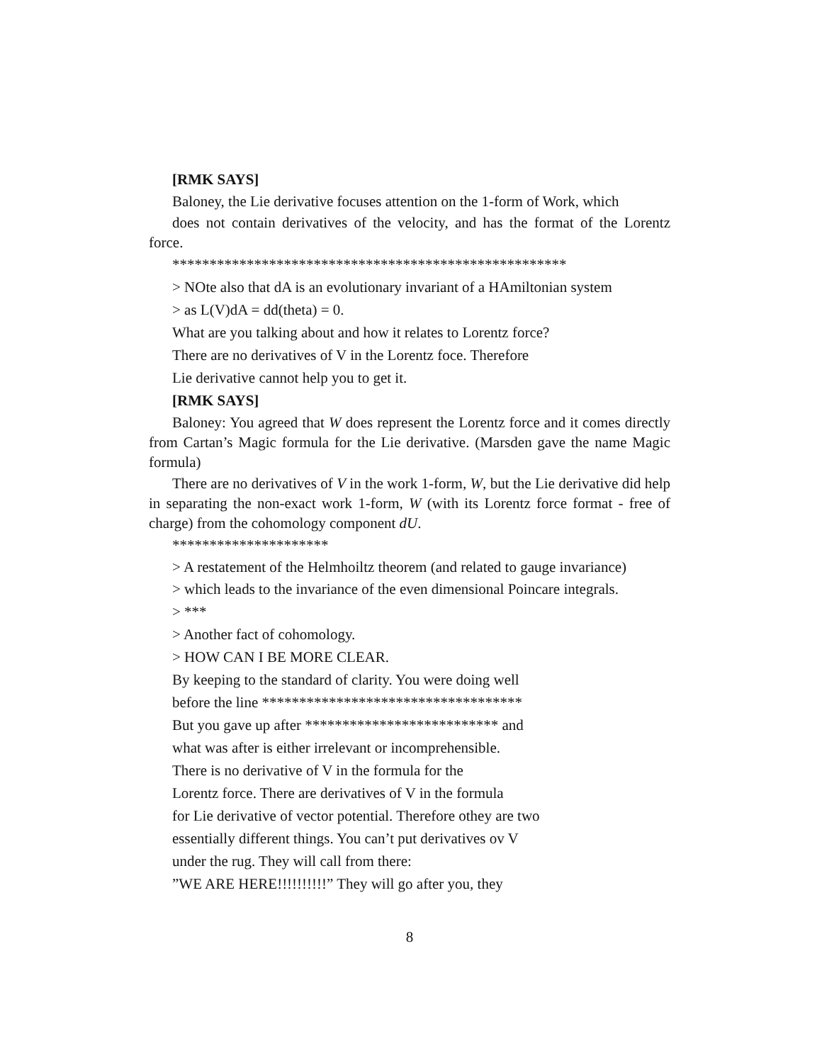[RMK SAYS]
Baloney, the Lie derivative focuses attention on the 1-form of Work, which
does not contain derivatives of the velocity, and has the format of the Lorentz force.
*****************************************************
> NOte also that dA is an evolutionary invariant of a HAmiltonian system
> as L(V)dA = dd(theta) = 0.
What are you talking about and how it relates to Lorentz force?
There are no derivatives of V in the Lorentz foce. Therefore
Lie derivative cannot help you to get it.
[RMK SAYS]
Baloney: You agreed that W does represent the Lorentz force and it comes directly from Cartan’s Magic formula for the Lie derivative. (Marsden gave the name Magic formula)
There are no derivatives of V in the work 1-form, W, but the Lie derivative did help in separating the non-exact work 1-form, W (with its Lorentz force format - free of charge) from the cohomology component dU.
*********************
> A restatement of the Helmhoiltz theorem (and related to gauge invariance)
> which leads to the invariance of the even dimensional Poincare integrals.
> ***
> Another fact of cohomology.
> HOW CAN I BE MORE CLEAR.
By keeping to the standard of clarity. You were doing well
before the line ***********************************
But you gave up after ************************** and
what was after is either irrelevant or incomprehensible.
There is no derivative of V in the formula for the
Lorentz force. There are derivatives of V in the formula
for Lie derivative of vector potential. Therefore othey are two
essentially different things. You can’t put derivatives ov V
under the rug. They will call from there:
”WE ARE HERE!!!!!!!!!!” They will go after you, they
8